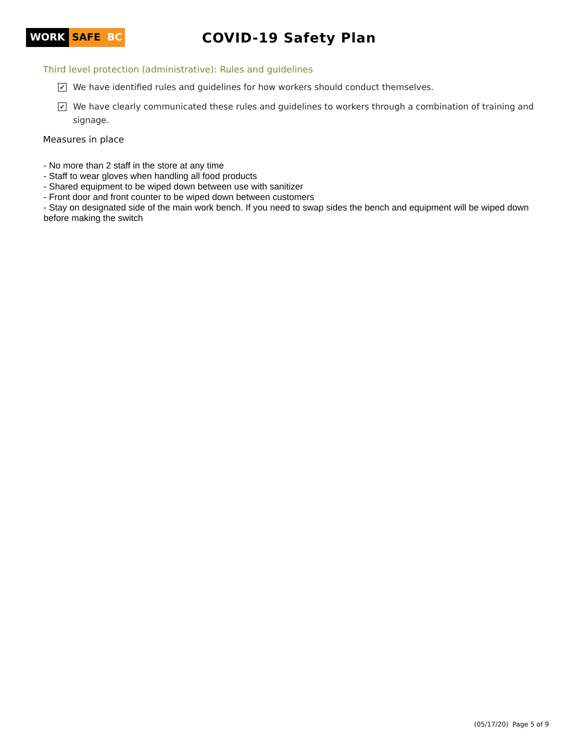WORK SAFE BC
COVID-19 Safety Plan
Third level protection (administrative): Rules and guidelines
✔ We have identified rules and guidelines for how workers should conduct themselves.
✔ We have clearly communicated these rules and guidelines to workers through a combination of training and signage.
Measures in place
- No more than 2 staff in the store at any time
- Staff to wear gloves when handling all food products
- Shared equipment to be wiped down between use with sanitizer
- Front door and front counter to be wiped down between customers
- Stay on designated side of the main work bench. If you need to swap sides the bench and equipment will be wiped down before making the switch
(05/17/20) Page 5 of 9